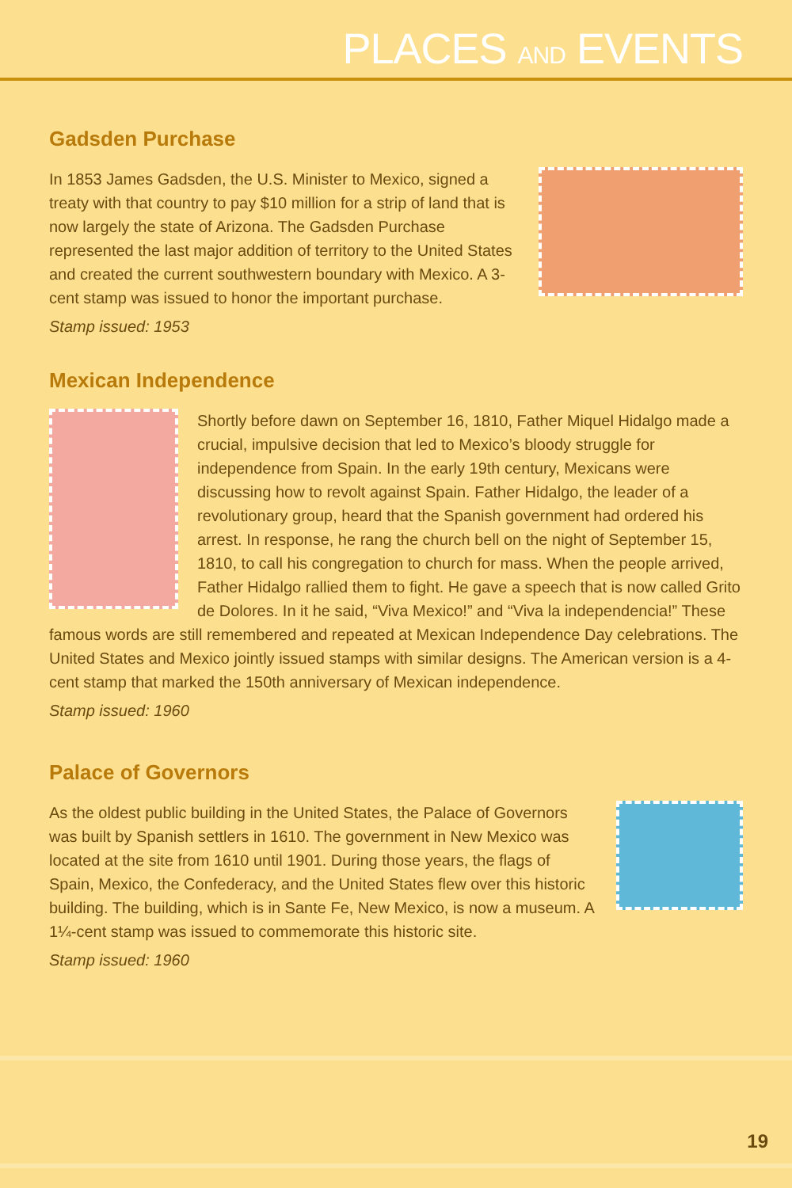PLACES AND EVENTS
Gadsden Purchase
In 1853 James Gadsden, the U.S. Minister to Mexico, signed a treaty with that country to pay $10 million for a strip of land that is now largely the state of Arizona. The Gadsden Purchase represented the last major addition of territory to the United States and created the current southwestern boundary with Mexico. A 3-cent stamp was issued to honor the important purchase.
Stamp issued: 1953
Mexican Independence
Shortly before dawn on September 16, 1810, Father Miquel Hidalgo made a crucial, impulsive decision that led to Mexico’s bloody struggle for independence from Spain. In the early 19th century, Mexicans were discussing how to revolt against Spain. Father Hidalgo, the leader of a revolutionary group, heard that the Spanish government had ordered his arrest. In response, he rang the church bell on the night of September 15, 1810, to call his congregation to church for mass. When the people arrived, Father Hidalgo rallied them to fight. He gave a speech that is now called Grito de Dolores. In it he said, “Viva Mexico!” and “Viva la independencia!” These famous words are still remembered and repeated at Mexican Independence Day celebrations. The United States and Mexico jointly issued stamps with similar designs. The American version is a 4-cent stamp that marked the 150th anniversary of Mexican independence.
Stamp issued: 1960
Palace of Governors
As the oldest public building in the United States, the Palace of Governors was built by Spanish settlers in 1610. The government in New Mexico was located at the site from 1610 until 1901. During those years, the flags of Spain, Mexico, the Confederacy, and the United States flew over this historic building. The building, which is in Sante Fe, New Mexico, is now a museum. A 1¼-cent stamp was issued to commemorate this historic site.
Stamp issued: 1960
19